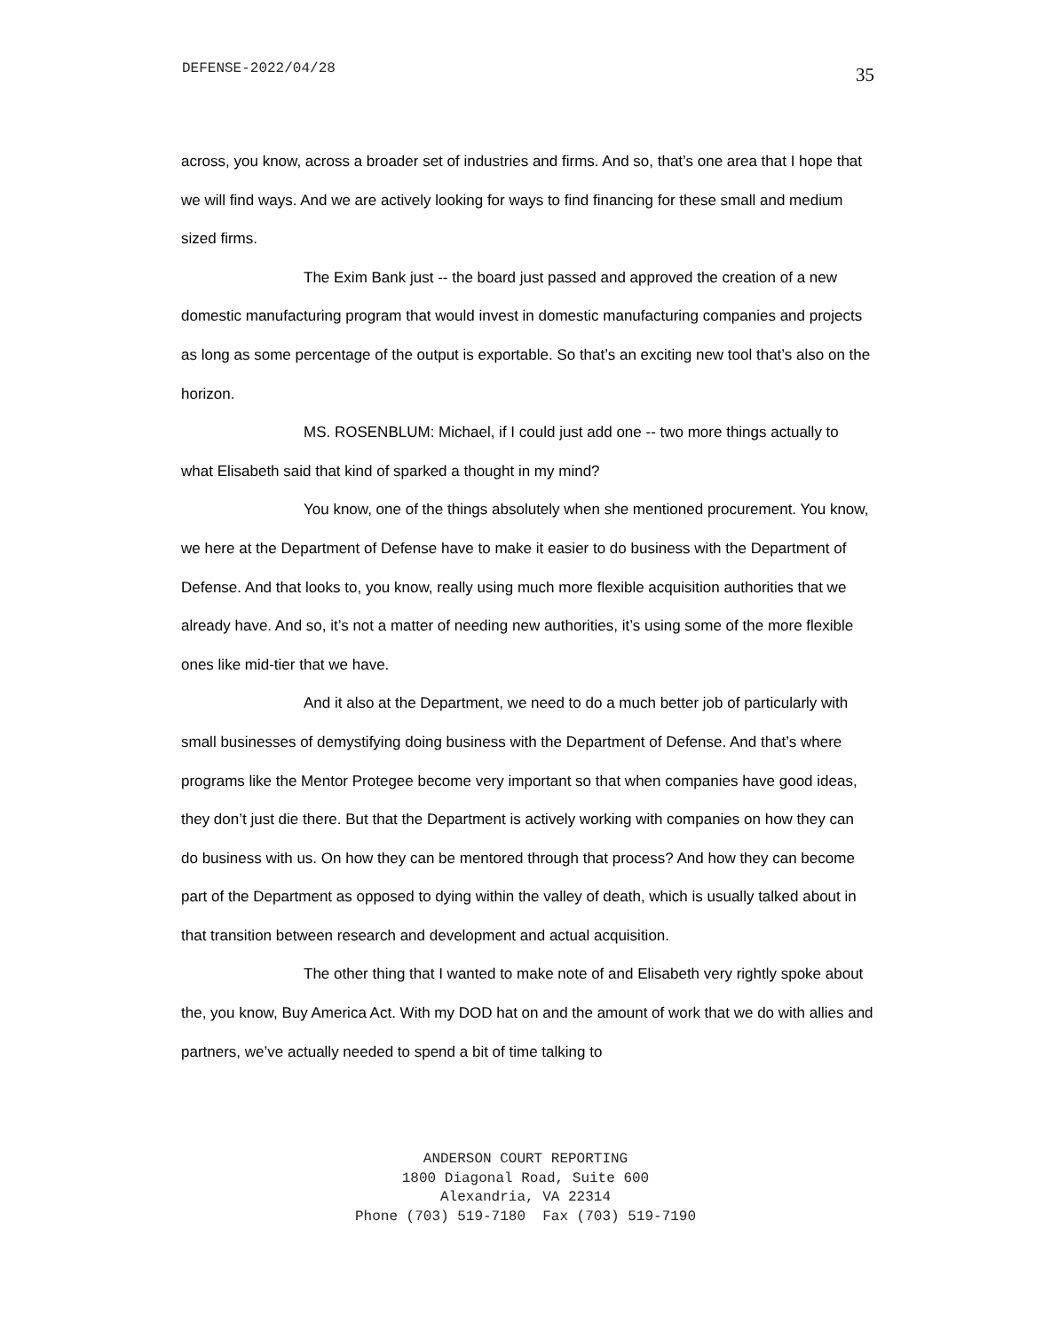DEFENSE-2022/04/28 35
across, you know, across a broader set of industries and firms. And so, that’s one area that I hope that we will find ways. And we are actively looking for ways to find financing for these small and medium sized firms.
The Exim Bank just -- the board just passed and approved the creation of a new domestic manufacturing program that would invest in domestic manufacturing companies and projects as long as some percentage of the output is exportable. So that’s an exciting new tool that’s also on the horizon.
MS. ROSENBLUM: Michael, if I could just add one -- two more things actually to what Elisabeth said that kind of sparked a thought in my mind?
You know, one of the things absolutely when she mentioned procurement. You know, we here at the Department of Defense have to make it easier to do business with the Department of Defense. And that looks to, you know, really using much more flexible acquisition authorities that we already have. And so, it’s not a matter of needing new authorities, it’s using some of the more flexible ones like mid-tier that we have.
And it also at the Department, we need to do a much better job of particularly with small businesses of demystifying doing business with the Department of Defense. And that’s where programs like the Mentor Protegee become very important so that when companies have good ideas, they don’t just die there. But that the Department is actively working with companies on how they can do business with us. On how they can be mentored through that process? And how they can become part of the Department as opposed to dying within the valley of death, which is usually talked about in that transition between research and development and actual acquisition.
The other thing that I wanted to make note of and Elisabeth very rightly spoke about the, you know, Buy America Act. With my DOD hat on and the amount of work that we do with allies and partners, we’ve actually needed to spend a bit of time talking to
ANDERSON COURT REPORTING
1800 Diagonal Road, Suite 600
Alexandria, VA 22314
Phone (703) 519-7180 Fax (703) 519-7190